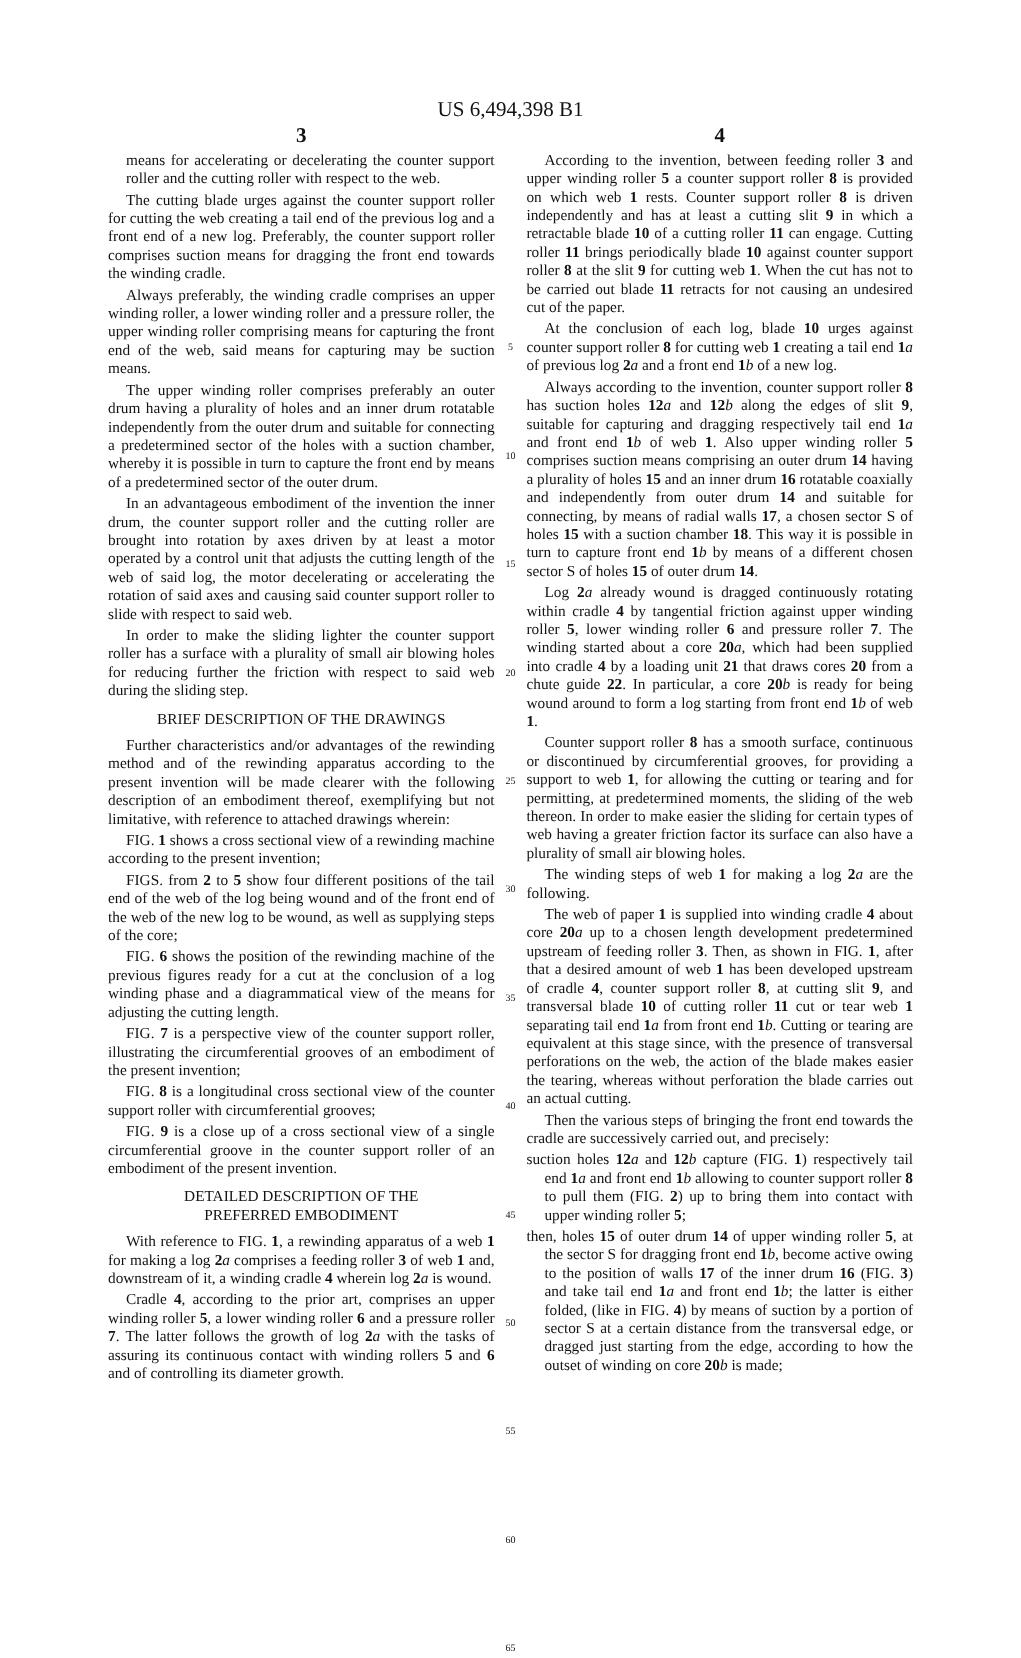US 6,494,398 B1
3
means for accelerating or decelerating the counter support roller and the cutting roller with respect to the web.
The cutting blade urges against the counter support roller for cutting the web creating a tail end of the previous log and a front end of a new log. Preferably, the counter support roller comprises suction means for dragging the front end towards the winding cradle.
Always preferably, the winding cradle comprises an upper winding roller, a lower winding roller and a pressure roller, the upper winding roller comprising means for capturing the front end of the web, said means for capturing may be suction means.
The upper winding roller comprises preferably an outer drum having a plurality of holes and an inner drum rotatable independently from the outer drum and suitable for connecting a predetermined sector of the holes with a suction chamber, whereby it is possible in turn to capture the front end by means of a predetermined sector of the outer drum.
In an advantageous embodiment of the invention the inner drum, the counter support roller and the cutting roller are brought into rotation by axes driven by at least a motor operated by a control unit that adjusts the cutting length of the web of said log, the motor decelerating or accelerating the rotation of said axes and causing said counter support roller to slide with respect to said web.
In order to make the sliding lighter the counter support roller has a surface with a plurality of small air blowing holes for reducing further the friction with respect to said web during the sliding step.
BRIEF DESCRIPTION OF THE DRAWINGS
Further characteristics and/or advantages of the rewinding method and of the rewinding apparatus according to the present invention will be made clearer with the following description of an embodiment thereof, exemplifying but not limitative, with reference to attached drawings wherein:
FIG. 1 shows a cross sectional view of a rewinding machine according to the present invention;
FIGS. from 2 to 5 show four different positions of the tail end of the web of the log being wound and of the front end of the web of the new log to be wound, as well as supplying steps of the core;
FIG. 6 shows the position of the rewinding machine of the previous figures ready for a cut at the conclusion of a log winding phase and a diagrammatical view of the means for adjusting the cutting length.
FIG. 7 is a perspective view of the counter support roller, illustrating the circumferential grooves of an embodiment of the present invention;
FIG. 8 is a longitudinal cross sectional view of the counter support roller with circumferential grooves;
FIG. 9 is a close up of a cross sectional view of a single circumferential groove in the counter support roller of an embodiment of the present invention.
DETAILED DESCRIPTION OF THE
PREFERRED EMBODIMENT
With reference to FIG. 1, a rewinding apparatus of a web 1 for making a log 2 a comprises a feeding roller 3 of web 1 and, downstream of it, a winding cradle 4 wherein log 2 a is wound.
Cradle 4, according to the prior art, comprises an upper winding roller 5, a lower winding roller 6 and a pressure roller 7. The latter follows the growth of log 2 a with the tasks of assuring its continuous contact with winding rollers 5 and 6 and of controlling its diameter growth.
5
10
15
20
25
30
35
40
45
50
55
60
65
4
According to the invention, between feeding roller 3 and upper winding roller 5 a counter support roller 8 is provided on which web 1 rests. Counter support roller 8 is driven independently and has at least a cutting slit 9 in which a retractable blade 10 of a cutting roller 11 can engage. Cutting roller 11 brings periodically blade 10 against counter support roller 8 at the slit 9 for cutting web 1. When the cut has not to be carried out blade 11 retracts for not causing an undesired cut of the paper.
At the conclusion of each log, blade 10 urges against counter support roller 8 for cutting web 1 creating a tail end 1 a of previous log 2 a and a front end 1 b of a new log.
Always according to the invention, counter support roller 8 has suction holes 12 a and 12 b along the edges of slit 9, suitable for capturing and dragging respectively tail end 1 a and front end 1 b of web 1. Also upper winding roller 5 comprises suction means comprising an outer drum 14 having a plurality of holes 15 and an inner drum 16 rotatable coaxially and independently from outer drum 14 and suitable for connecting, by means of radial walls 17, a chosen sector S of holes 15 with a suction chamber 18. This way it is possible in turn to capture front end 1 b by means of a different chosen sector S of holes 15 of outer drum 14.
Log 2 a already wound is dragged continuously rotating within cradle 4 by tangential friction against upper winding roller 5, lower winding roller 6 and pressure roller 7. The winding started about a core 20 a, which had been supplied into cradle 4 by a loading unit 21 that draws cores 20 from a chute guide 22. In particular, a core 20 b is ready for being wound around to form a log starting from front end 1 b of web 1.
Counter support roller 8 has a smooth surface, continuous or discontinued by circumferential grooves, for providing a support to web 1, for allowing the cutting or tearing and for permitting, at predetermined moments, the sliding of the web thereon. In order to make easier the sliding for certain types of web having a greater friction factor its surface can also have a plurality of small air blowing holes.
The winding steps of web 1 for making a log 2 a are the following.
The web of paper 1 is supplied into winding cradle 4 about core 20 a up to a chosen length development predetermined upstream of feeding roller 3. Then, as shown in FIG. 1, after that a desired amount of web 1 has been developed upstream of cradle 4, counter support roller 8, at cutting slit 9, and transversal blade 10 of cutting roller 11 cut or tear web 1 separating tail end 1 a from front end 1 b. Cutting or tearing are equivalent at this stage since, with the presence of transversal perforations on the web, the action of the blade makes easier the tearing, whereas without perforation the blade carries out an actual cutting.
Then the various steps of bringing the front end towards the cradle are successively carried out, and precisely:
suction holes 12 a and 12 b capture (FIG. 1) respectively tail end 1 a and front end 1 b allowing to counter support roller 8 to pull them (FIG. 2) up to bring them into contact with upper winding roller 5;
then, holes 15 of outer drum 14 of upper winding roller 5, at the sector S for dragging front end 1 b, become active owing to the position of walls 17 of the inner drum 16 (FIG. 3) and take tail end 1 a and front end 1 b; the latter is either folded, (like in FIG. 4) by means of suction by a portion of sector S at a certain distance from the transversal edge, or dragged just starting from the edge, according to how the outset of winding on core 20 b is made;